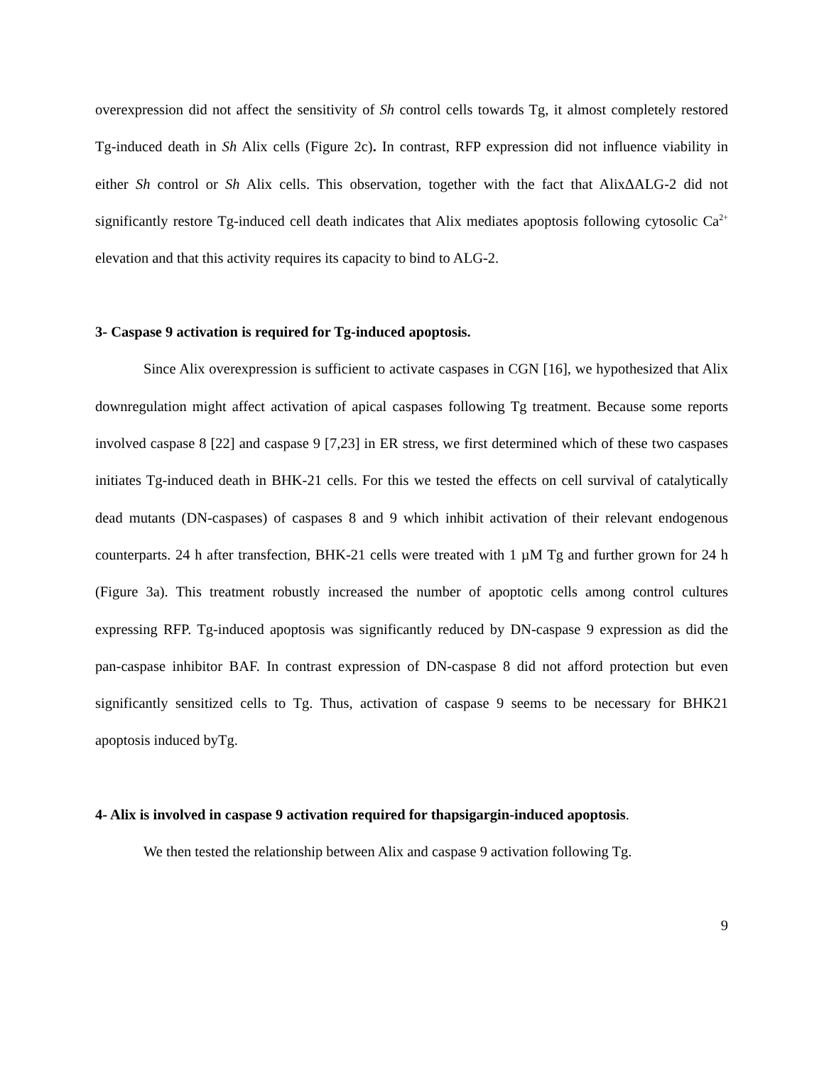overexpression did not affect the sensitivity of Sh control cells towards Tg, it almost completely restored Tg-induced death in Sh Alix cells (Figure 2c). In contrast, RFP expression did not influence viability in either Sh control or Sh Alix cells. This observation, together with the fact that AlixΔALG-2 did not significantly restore Tg-induced cell death indicates that Alix mediates apoptosis following cytosolic Ca<sup>2+</sup> elevation and that this activity requires its capacity to bind to ALG-2.
3- Caspase 9 activation is required for Tg-induced apoptosis.
Since Alix overexpression is sufficient to activate caspases in CGN [16], we hypothesized that Alix downregulation might affect activation of apical caspases following Tg treatment. Because some reports involved caspase 8 [22] and caspase 9 [7,23] in ER stress, we first determined which of these two caspases initiates Tg-induced death in BHK-21 cells. For this we tested the effects on cell survival of catalytically dead mutants (DN-caspases) of caspases 8 and 9 which inhibit activation of their relevant endogenous counterparts. 24 h after transfection, BHK-21 cells were treated with 1 µM Tg and further grown for 24 h (Figure 3a). This treatment robustly increased the number of apoptotic cells among control cultures expressing RFP. Tg-induced apoptosis was significantly reduced by DN-caspase 9 expression as did the pan-caspase inhibitor BAF. In contrast expression of DN-caspase 8 did not afford protection but even significantly sensitized cells to Tg. Thus, activation of caspase 9 seems to be necessary for BHK21 apoptosis induced byTg.
4- Alix is involved in caspase 9 activation required for thapsigargin-induced apoptosis.
We then tested the relationship between Alix and caspase 9 activation following Tg.
9